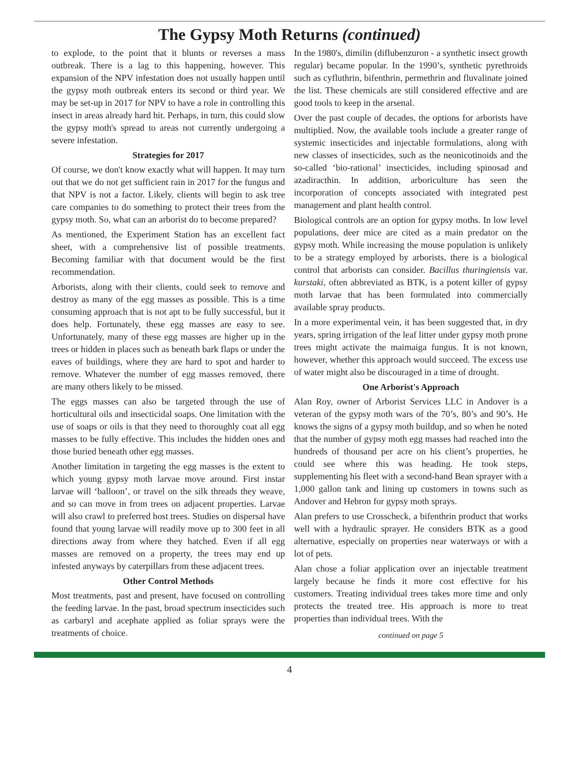The Gypsy Moth Returns (continued)
to explode, to the point that it blunts or reverses a mass outbreak. There is a lag to this happening, however. This expansion of the NPV infestation does not usually happen until the gypsy moth outbreak enters its second or third year. We may be set-up in 2017 for NPV to have a role in controlling this insect in areas already hard hit. Perhaps, in turn, this could slow the gypsy moth's spread to areas not currently undergoing a severe infestation.
Strategies for 2017
Of course, we don't know exactly what will happen. It may turn out that we do not get sufficient rain in 2017 for the fungus and that NPV is not a factor. Likely, clients will begin to ask tree care companies to do something to protect their trees from the gypsy moth. So, what can an arborist do to become prepared?
As mentioned, the Experiment Station has an excellent fact sheet, with a comprehensive list of possible treatments. Becoming familiar with that document would be the first recommendation.
Arborists, along with their clients, could seek to remove and destroy as many of the egg masses as possible. This is a time consuming approach that is not apt to be fully successful, but it does help. Fortunately, these egg masses are easy to see. Unfortunately, many of these egg masses are higher up in the trees or hidden in places such as beneath bark flaps or under the eaves of buildings, where they are hard to spot and harder to remove. Whatever the number of egg masses removed, there are many others likely to be missed.
The eggs masses can also be targeted through the use of horticultural oils and insecticidal soaps. One limitation with the use of soaps or oils is that they need to thoroughly coat all egg masses to be fully effective. This includes the hidden ones and those buried beneath other egg masses.
Another limitation in targeting the egg masses is the extent to which young gypsy moth larvae move around. First instar larvae will ‘balloon’, or travel on the silk threads they weave, and so can move in from trees on adjacent properties. Larvae will also crawl to preferred host trees. Studies on dispersal have found that young larvae will readily move up to 300 feet in all directions away from where they hatched. Even if all egg masses are removed on a property, the trees may end up infested anyways by caterpillars from these adjacent trees.
Other Control Methods
Most treatments, past and present, have focused on controlling the feeding larvae. In the past, broad spectrum insecticides such as carbaryl and acephate applied as foliar sprays were the treatments of choice.
In the 1980's, dimilin (diflubenzuron - a synthetic insect growth regular) became popular. In the 1990’s, synthetic pyrethroids such as cyfluthrin, bifenthrin, permethrin and fluvalinate joined the list. These chemicals are still considered effective and are good tools to keep in the arsenal.
Over the past couple of decades, the options for arborists have multiplied. Now, the available tools include a greater range of systemic insecticides and injectable formulations, along with new classes of insecticides, such as the neonicotinoids and the so-called ‘bio-rational’ insecticides, including spinosad and azadiracthin. In addition, arboriculture has seen the incorporation of concepts associated with integrated pest management and plant health control.
Biological controls are an option for gypsy moths. In low level populations, deer mice are cited as a main predator on the gypsy moth. While increasing the mouse population is unlikely to be a strategy employed by arborists, there is a biological control that arborists can consider. Bacillus thuringiensis var. kurstaki, often abbreviated as BTK, is a potent killer of gypsy moth larvae that has been formulated into commercially available spray products.
In a more experimental vein, it has been suggested that, in dry years, spring irrigation of the leaf litter under gypsy moth prone trees might activate the maimaiga fungus. It is not known, however, whether this approach would succeed. The excess use of water might also be discouraged in a time of drought.
One Arborist's Approach
Alan Roy, owner of Arborist Services LLC in Andover is a veteran of the gypsy moth wars of the 70’s, 80’s and 90’s. He knows the signs of a gypsy moth buildup, and so when he noted that the number of gypsy moth egg masses had reached into the hundreds of thousand per acre on his client’s properties, he could see where this was heading. He took steps, supplementing his fleet with a second-hand Bean sprayer with a 1,000 gallon tank and lining up customers in towns such as Andover and Hebron for gypsy moth sprays.
Alan prefers to use Crosscheck, a bifenthrin product that works well with a hydraulic sprayer. He considers BTK as a good alternative, especially on properties near waterways or with a lot of pets.
Alan chose a foliar application over an injectable treatment largely because he finds it more cost effective for his customers. Treating individual trees takes more time and only protects the treated tree. His approach is more to treat properties than individual trees. With the
continued on page 5
4